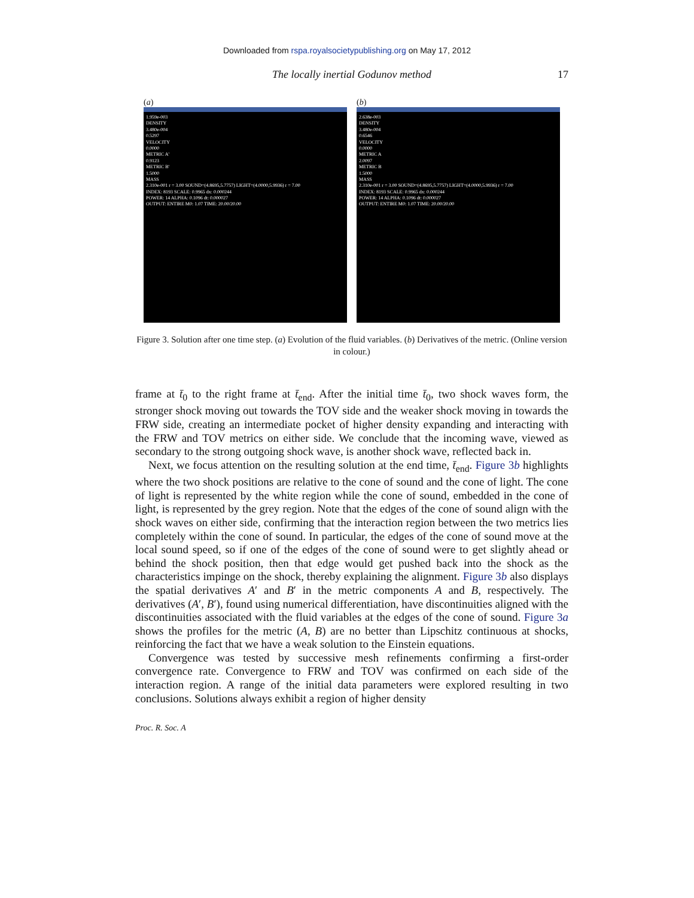Downloaded from rspa.royalsocietypublishing.org on May 17, 2012
The locally inertial Godunov method 17
(a)
1.959e-003
DENSITY
3.480e-004
0.5297
VELOCITY
0.0000
METRIC A'
0.9123
METRIC B'
1.5000
MASS
2.310e-001 r = 3.00 SOUND=(4.8695,5.7757) LIGHT=(4.0000,5.9936) r = 7.00
INDEX: 8193 SCALE: 0.9965 dx: 0.000244
POWER: 14 ALPHA: 0.1096 dt: 0.000027
OUTPUT: ENTIRE M0: 1.07 TIME: 20.00/20.00
(b)
2.638e-003
DENSITY
3.480e-004
0.6546
VELOCITY
0.0000
METRIC A
2.0097
METRIC B
1.5000
MASS
2.310e-001 r = 3.00 SOUND=(4.8695,5.7757) LIGHT=(4.0000,5.9936) r = 7.00
INDEX: 8193 SCALE: 0.9965 dx: 0.000244
POWER: 14 ALPHA: 0.1096 dt: 0.000027
OUTPUT: ENTIRE M0: 1.07 TIME: 20.00/20.00
Figure 3. Solution after one time step. (a) Evolution of the fluid variables. (b) Derivatives of the metric. (Online version in colour.)
frame at t̄<sub>0</sub> to the right frame at t̄<sub>end</sub>. After the initial time t̄<sub>0</sub>, two shock waves form, the stronger shock moving out towards the TOV side and the weaker shock moving in towards the FRW side, creating an intermediate pocket of higher density expanding and interacting with the FRW and TOV metrics on either side. We conclude that the incoming wave, viewed as secondary to the strong outgoing shock wave, is another shock wave, reflected back in.
Next, we focus attention on the resulting solution at the end time, t̄<sub>end</sub>. Figure 3b highlights where the two shock positions are relative to the cone of sound and the cone of light. The cone of light is represented by the white region while the cone of sound, embedded in the cone of light, is represented by the grey region. Note that the edges of the cone of sound align with the shock waves on either side, confirming that the interaction region between the two metrics lies completely within the cone of sound. In particular, the edges of the cone of sound move at the local sound speed, so if one of the edges of the cone of sound were to get slightly ahead or behind the shock position, then that edge would get pushed back into the shock as the characteristics impinge on the shock, thereby explaining the alignment. Figure 3b also displays the spatial derivatives A′ and B′ in the metric components A and B, respectively. The derivatives (A′, B′), found using numerical differentiation, have discontinuities aligned with the discontinuities associated with the fluid variables at the edges of the cone of sound. Figure 3a shows the profiles for the metric (A, B) are no better than Lipschitz continuous at shocks, reinforcing the fact that we have a weak solution to the Einstein equations.
Convergence was tested by successive mesh refinements confirming a first-order convergence rate. Convergence to FRW and TOV was confirmed on each side of the interaction region. A range of the initial data parameters were explored resulting in two conclusions. Solutions always exhibit a region of higher density
Proc. R. Soc. A